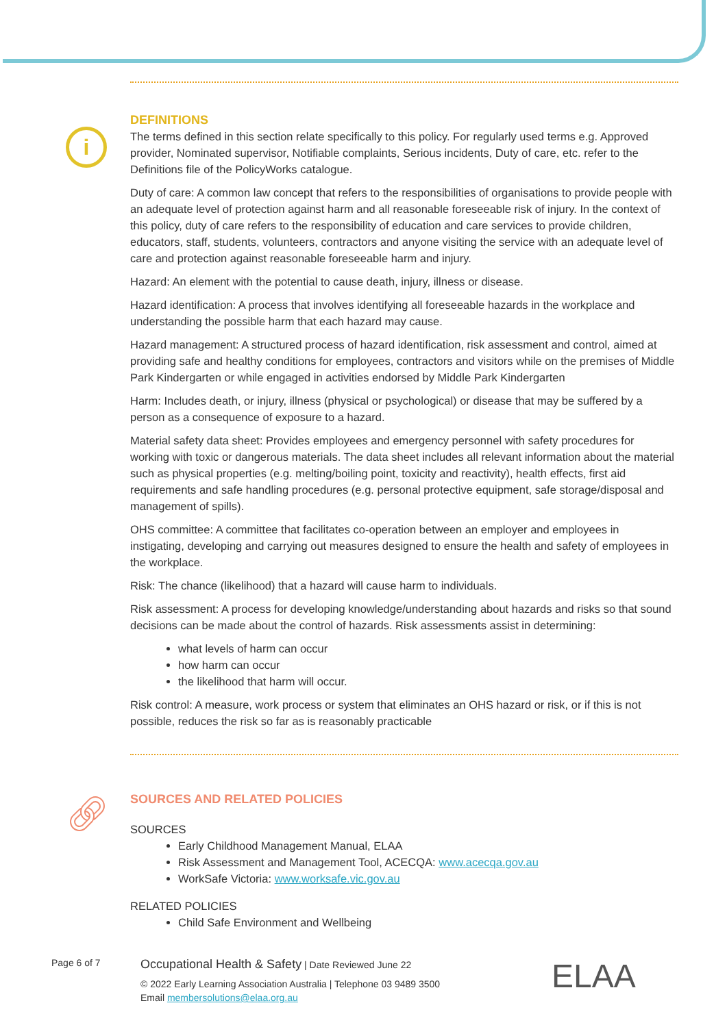i
DEFINITIONS
The terms defined in this section relate specifically to this policy. For regularly used terms e.g. Approved provider, Nominated supervisor, Notifiable complaints, Serious incidents, Duty of care, etc. refer to the Definitions file of the PolicyWorks catalogue.
Duty of care: A common law concept that refers to the responsibilities of organisations to provide people with an adequate level of protection against harm and all reasonable foreseeable risk of injury. In the context of this policy, duty of care refers to the responsibility of education and care services to provide children, educators, staff, students, volunteers, contractors and anyone visiting the service with an adequate level of care and protection against reasonable foreseeable harm and injury.
Hazard: An element with the potential to cause death, injury, illness or disease.
Hazard identification: A process that involves identifying all foreseeable hazards in the workplace and understanding the possible harm that each hazard may cause.
Hazard management: A structured process of hazard identification, risk assessment and control, aimed at providing safe and healthy conditions for employees, contractors and visitors while on the premises of Middle Park Kindergarten or while engaged in activities endorsed by Middle Park Kindergarten
Harm: Includes death, or injury, illness (physical or psychological) or disease that may be suffered by a person as a consequence of exposure to a hazard.
Material safety data sheet: Provides employees and emergency personnel with safety procedures for working with toxic or dangerous materials. The data sheet includes all relevant information about the material such as physical properties (e.g. melting/boiling point, toxicity and reactivity), health effects, first aid requirements and safe handling procedures (e.g. personal protective equipment, safe storage/disposal and management of spills).
OHS committee: A committee that facilitates co-operation between an employer and employees in instigating, developing and carrying out measures designed to ensure the health and safety of employees in the workplace.
Risk: The chance (likelihood) that a hazard will cause harm to individuals.
Risk assessment: A process for developing knowledge/understanding about hazards and risks so that sound decisions can be made about the control of hazards. Risk assessments assist in determining:
what levels of harm can occur
how harm can occur
the likelihood that harm will occur.
Risk control: A measure, work process or system that eliminates an OHS hazard or risk, or if this is not possible, reduces the risk so far as is reasonably practicable
SOURCES AND RELATED POLICIES
SOURCES
Early Childhood Management Manual, ELAA
Risk Assessment and Management Tool, ACECQA: www.acecqa.gov.au
WorkSafe Victoria: www.worksafe.vic.gov.au
RELATED POLICIES
Child Safe Environment and Wellbeing
🔗︎
Page 6 of 7
Occupational Health & Safety | Date Reviewed June 22
© 2022 Early Learning Association Australia | Telephone 03 9489 3500
Email membersolutions@elaa.org.au
ELAA